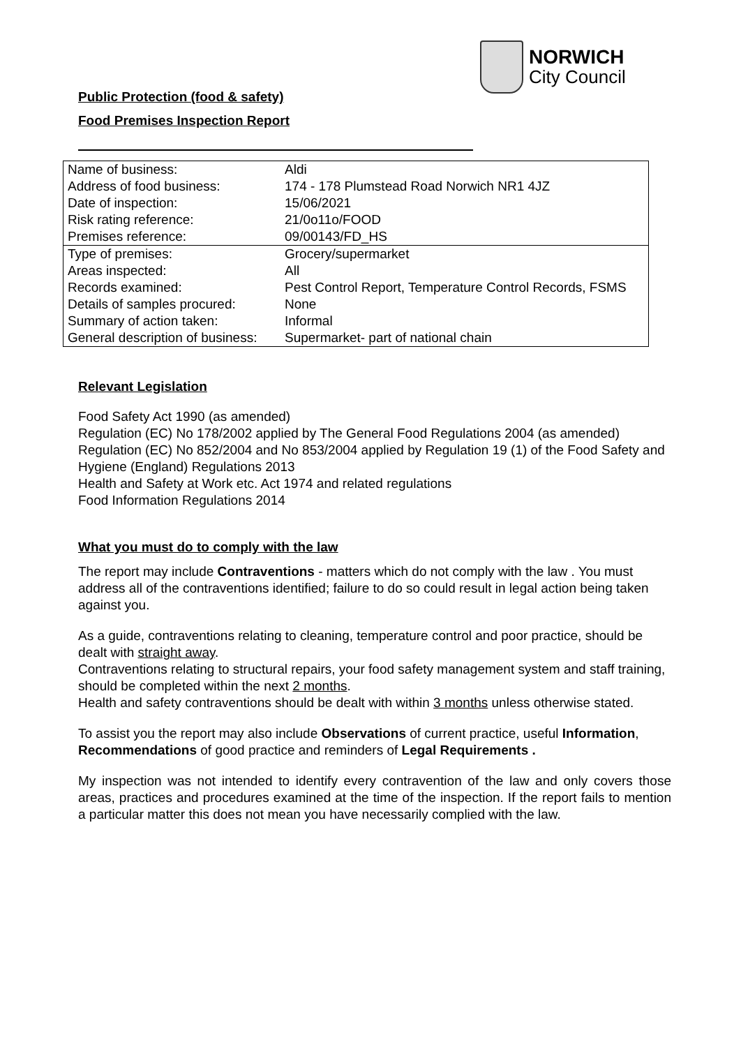NORWICH
City Council
Public Protection (food & safety)
Food Premises Inspection Report
| Name of business: | Aldi |
| Address of food business: | 174 - 178 Plumstead Road Norwich NR1 4JZ |
| Date of inspection: | 15/06/2021 |
| Risk rating reference: | 21/0o11o/FOOD |
| Premises reference: | 09/00143/FD_HS |
| Type of premises: | Grocery/supermarket |
| Areas inspected: | All |
| Records examined: | Pest Control Report, Temperature Control Records, FSMS |
| Details of samples procured: | None |
| Summary of action taken: | Informal |
| General description of business: | Supermarket- part of national chain |
Relevant Legislation
Food Safety Act 1990 (as amended)
Regulation (EC) No 178/2002 applied by The General Food Regulations 2004 (as amended)
Regulation (EC) No 852/2004 and No 853/2004 applied by Regulation 19 (1) of the Food Safety and Hygiene (England) Regulations 2013
Health and Safety at Work etc. Act 1974 and related regulations
Food Information Regulations 2014
What you must do to comply with the law
The report may include Contraventions - matters which do not comply with the law . You must address all of the contraventions identified; failure to do so could result in legal action being taken against you.
As a guide, contraventions relating to cleaning, temperature control and poor practice, should be dealt with straight away.
Contraventions relating to structural repairs, your food safety management system and staff training, should be completed within the next 2 months.
Health and safety contraventions should be dealt with within 3 months unless otherwise stated.
To assist you the report may also include Observations of current practice, useful Information, Recommendations of good practice and reminders of Legal Requirements .
My inspection was not intended to identify every contravention of the law and only covers those areas, practices and procedures examined at the time of the inspection. If the report fails to mention a particular matter this does not mean you have necessarily complied with the law.